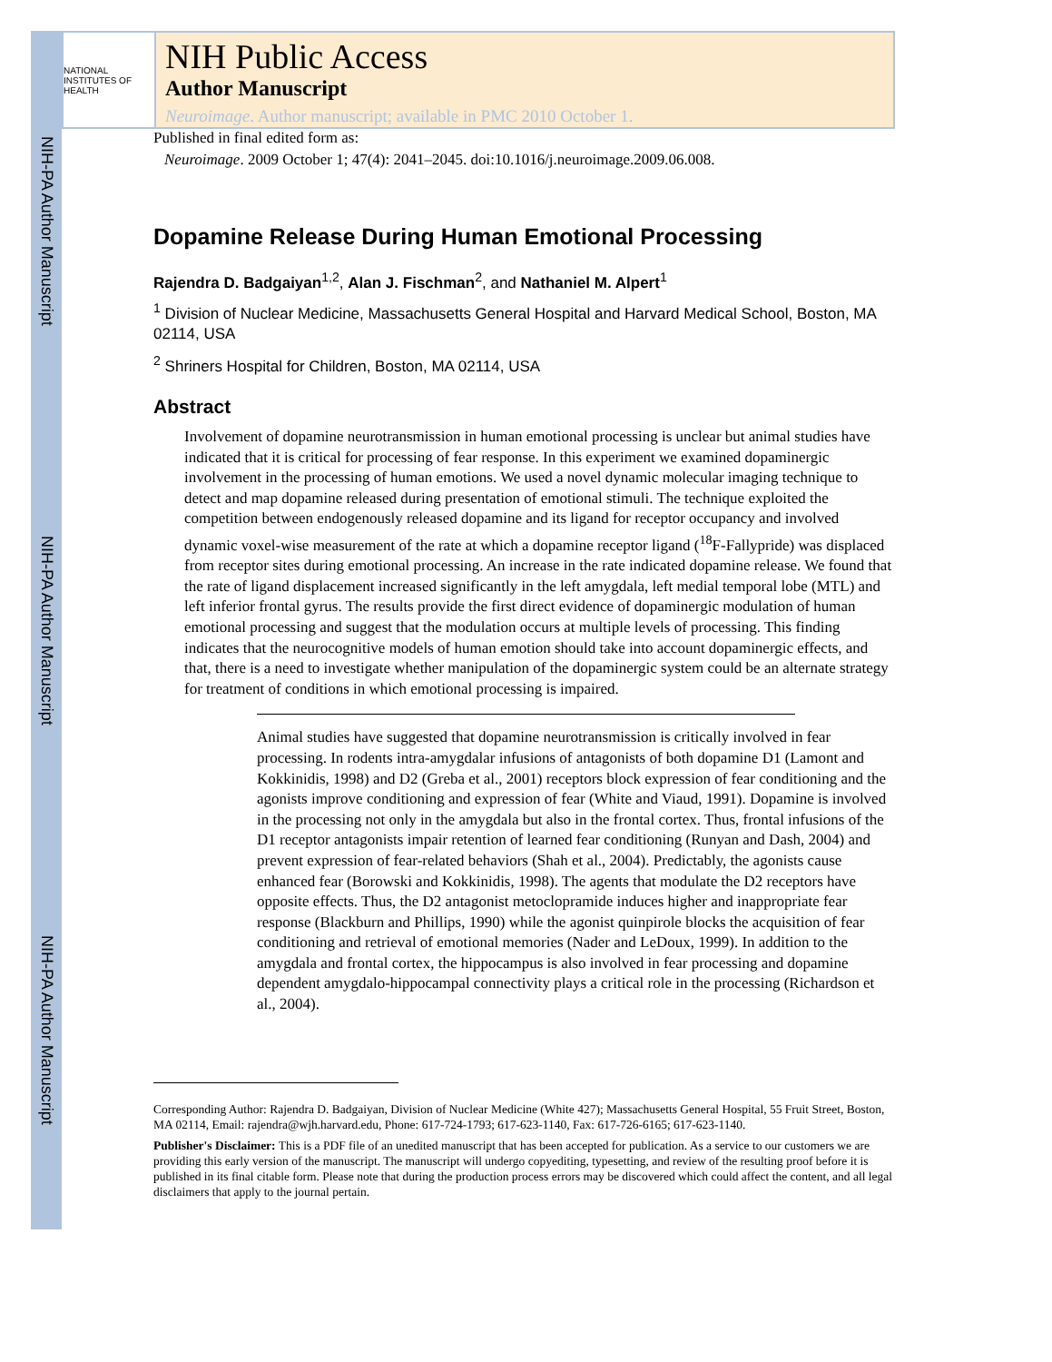NIH-PA Author Manuscript
NIH-PA Author Manuscript
NIH-PA Author Manuscript
NATIONAL INSTITUTES OF HEALTH
NIH Public Access
Author Manuscript
Neuroimage. Author manuscript; available in PMC 2010 October 1.
Published in final edited form as:
Neuroimage. 2009 October 1; 47(4): 2041–2045. doi:10.1016/j.neuroimage.2009.06.008.
Dopamine Release During Human Emotional Processing
Rajendra D. Badgaiyan<sup>1,2</sup>, Alan J. Fischman<sup>2</sup>, and Nathaniel M. Alpert<sup>1</sup>
<sup>1</sup> Division of Nuclear Medicine, Massachusetts General Hospital and Harvard Medical School, Boston, MA 02114, USA
<sup>2</sup> Shriners Hospital for Children, Boston, MA 02114, USA
Abstract
Involvement of dopamine neurotransmission in human emotional processing is unclear but animal studies have indicated that it is critical for processing of fear response. In this experiment we examined dopaminergic involvement in the processing of human emotions. We used a novel dynamic molecular imaging technique to detect and map dopamine released during presentation of emotional stimuli. The technique exploited the competition between endogenously released dopamine and its ligand for receptor occupancy and involved dynamic voxel-wise measurement of the rate at which a dopamine receptor ligand (<sup>18</sup>F-Fallypride) was displaced from receptor sites during emotional processing. An increase in the rate indicated dopamine release. We found that the rate of ligand displacement increased significantly in the left amygdala, left medial temporal lobe (MTL) and left inferior frontal gyrus. The results provide the first direct evidence of dopaminergic modulation of human emotional processing and suggest that the modulation occurs at multiple levels of processing. This finding indicates that the neurocognitive models of human emotion should take into account dopaminergic effects, and that, there is a need to investigate whether manipulation of the dopaminergic system could be an alternate strategy for treatment of conditions in which emotional processing is impaired.
Animal studies have suggested that dopamine neurotransmission is critically involved in fear processing. In rodents intra-amygdalar infusions of antagonists of both dopamine D1 (Lamont and Kokkinidis, 1998) and D2 (Greba et al., 2001) receptors block expression of fear conditioning and the agonists improve conditioning and expression of fear (White and Viaud, 1991). Dopamine is involved in the processing not only in the amygdala but also in the frontal cortex. Thus, frontal infusions of the D1 receptor antagonists impair retention of learned fear conditioning (Runyan and Dash, 2004) and prevent expression of fear-related behaviors (Shah et al., 2004). Predictably, the agonists cause enhanced fear (Borowski and Kokkinidis, 1998). The agents that modulate the D2 receptors have opposite effects. Thus, the D2 antagonist metoclopramide induces higher and inappropriate fear response (Blackburn and Phillips, 1990) while the agonist quinpirole blocks the acquisition of fear conditioning and retrieval of emotional memories (Nader and LeDoux, 1999). In addition to the amygdala and frontal cortex, the hippocampus is also involved in fear processing and dopamine dependent amygdalo-hippocampal connectivity plays a critical role in the processing (Richardson et al., 2004).
Corresponding Author: Rajendra D. Badgaiyan, Division of Nuclear Medicine (White 427); Massachusetts General Hospital, 55 Fruit Street, Boston, MA 02114, Email: rajendra@wjh.harvard.edu, Phone: 617-724-1793; 617-623-1140, Fax: 617-726-6165; 617-623-1140.
Publisher's Disclaimer: This is a PDF file of an unedited manuscript that has been accepted for publication. As a service to our customers we are providing this early version of the manuscript. The manuscript will undergo copyediting, typesetting, and review of the resulting proof before it is published in its final citable form. Please note that during the production process errors may be discovered which could affect the content, and all legal disclaimers that apply to the journal pertain.